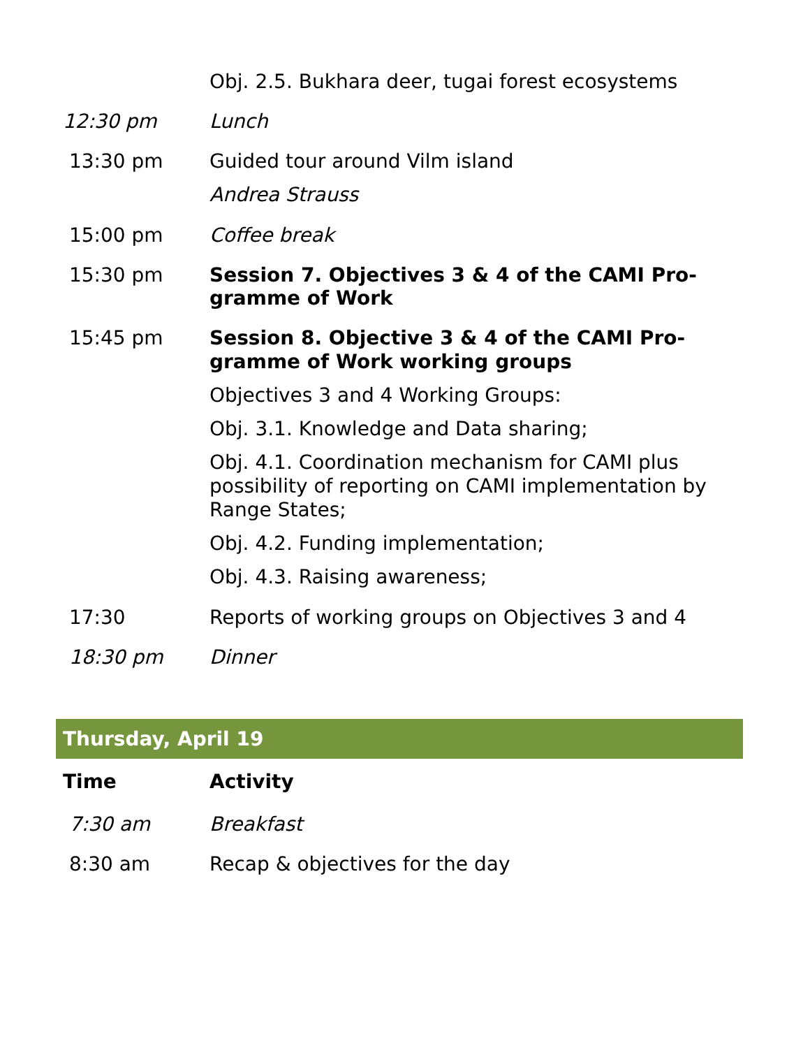| | Obj. 2.5. Bukhara deer, tugai forest ecosystems |
| 12:30 pm | Lunch |
| 13:30 pm | Guided tour around Vilm island Andrea Strauss |
| 15:00 pm | Coffee break |
| 15:30 pm | Session 7. Objectives 3 & 4 of the CAMI Pro-gramme of Work |
| 15:45 pm | Session 8. Objective 3 & 4 of the CAMI Pro-gramme of Work working groups Objectives 3 and 4 Working Groups: Obj. 3.1. Knowledge and Data sharing; Obj. 4.1. Coordination mechanism for CAMI plus possibility of reporting on CAMI implementation by Range States; Obj. 4.2. Funding implementation; Obj. 4.3. Raising awareness; |
| 17:30 | Reports of working groups on Objectives 3 and 4 |
| 18:30 pm | Dinner |
| Thursday, April 19 | |
| --- | --- |
| Time | Activity |
| 7:30 am | Breakfast |
| 8:30 am | Recap & objectives for the day |